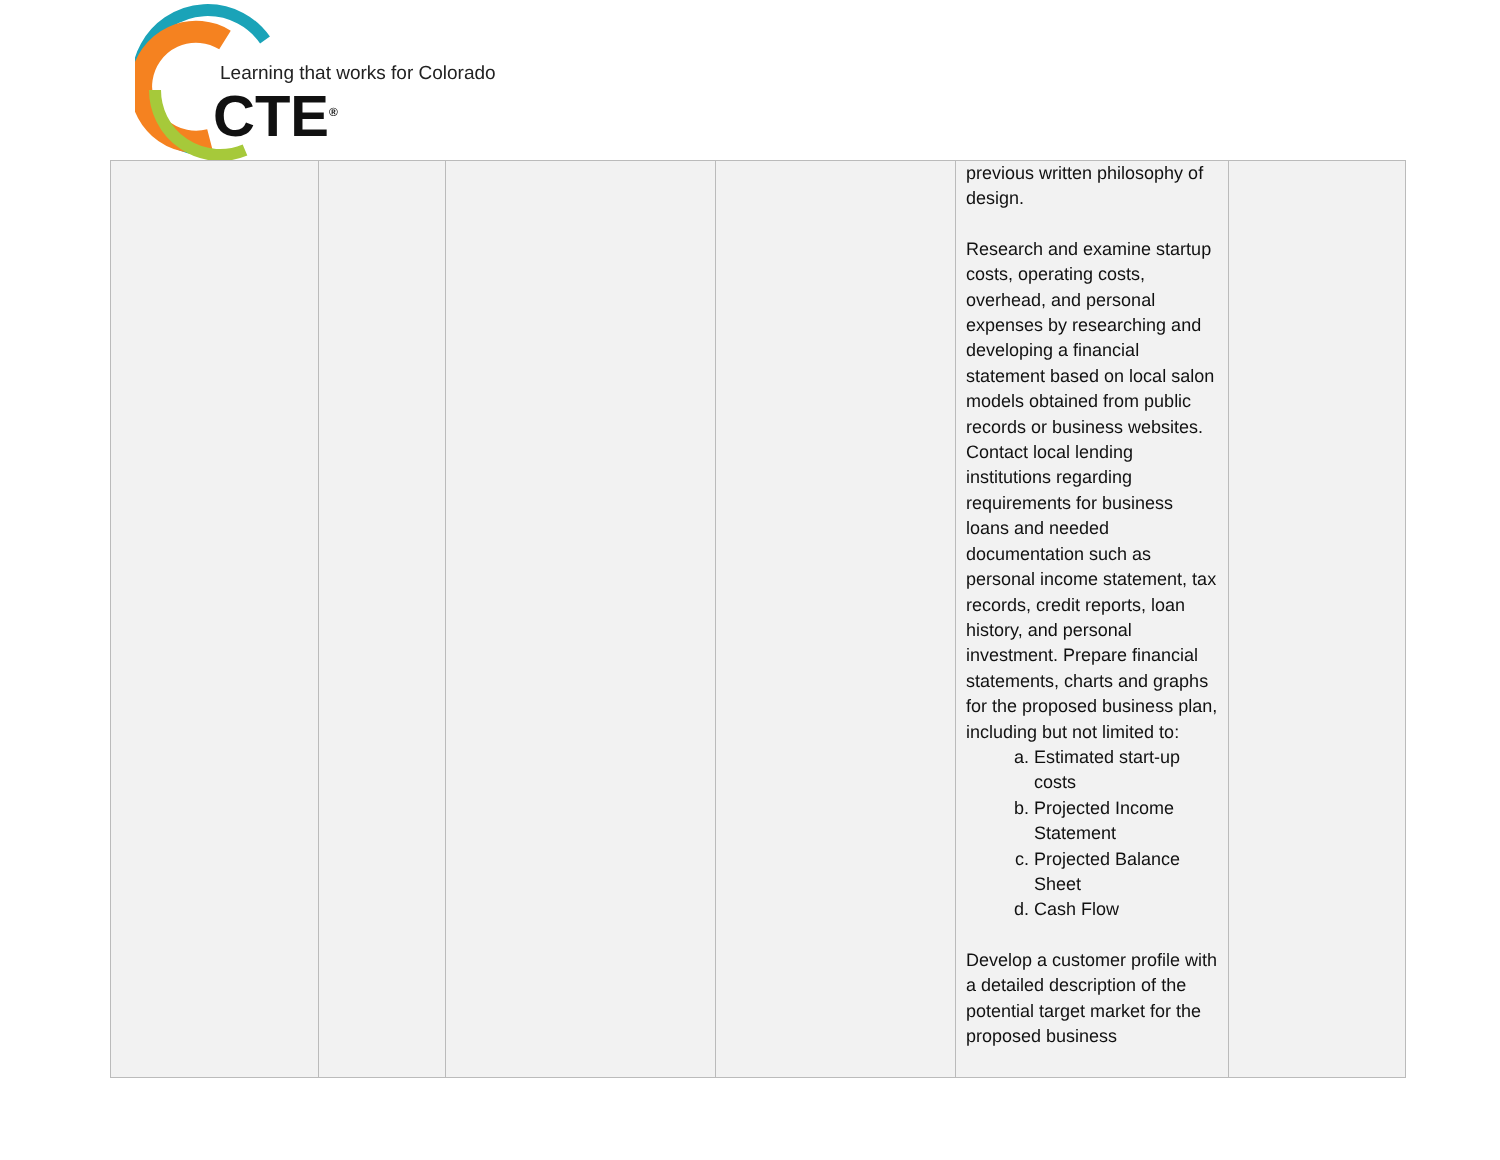Learning that works for Colorado
CTE<sup>®</sup>
| | | | | previous written philosophy of design. Research and examine startup costs, operating costs, overhead, and personal expenses by researching and developing a financial statement based on local salon models obtained from public records or business websites. Contact local lending institutions regarding requirements for business loans and needed documentation such as personal income statement, tax records, credit reports, loan history, and personal investment. Prepare financial statements, charts and graphs for the proposed business plan, including but not limited to: a. Estimated start-up costs b. Projected Income Statement c. Projected Balance Sheet d. Cash Flow Develop a customer profile with a detailed description of the potential target market for the proposed business | |